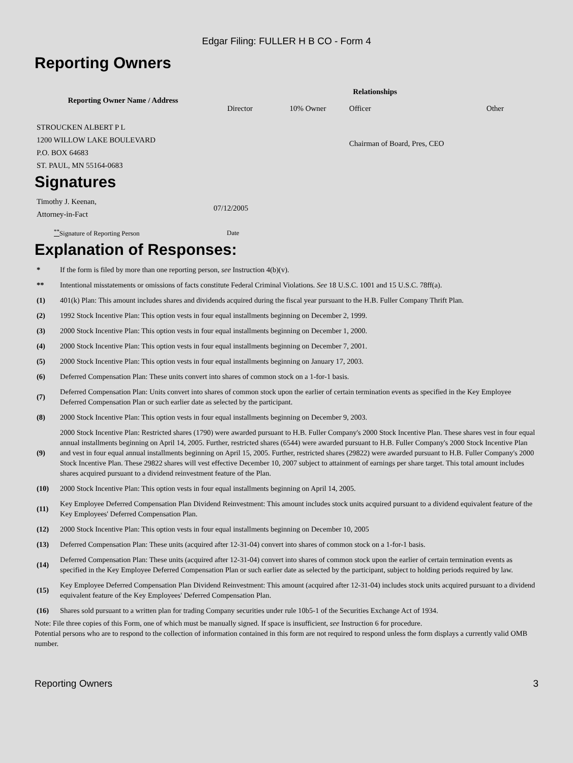Edgar Filing: FULLER H B CO - Form 4
Reporting Owners
| Reporting Owner Name / Address | Relationships | | | |
| --- | --- | --- | --- | --- |
| | Director | 10% Owner | Officer | Other |
| STROUCKEN ALBERT P L 1200 WILLOW LAKE BOULEVARD P.O. BOX 64683 ST. PAUL, MN 55164-0683 | | | Chairman of Board, Pres, CEO | |
Signatures
| Timothy J. Keenan, Attorney-in-Fact | 07/12/2005 |
| <sup>**</sup> Signature of Reporting Person | Date |
Explanation of Responses:
| * | If the form is filed by more than one reporting person, see Instruction 4(b)(v). |
| ** | Intentional misstatements or omissions of facts constitute Federal Criminal Violations. See 18 U.S.C. 1001 and 15 U.S.C. 78ff(a). |
| (1) | 401(k) Plan: This amount includes shares and dividends acquired during the fiscal year pursuant to the H.B. Fuller Company Thrift Plan. |
| (2) | 1992 Stock Incentive Plan: This option vests in four equal installments beginning on December 2, 1999. |
| (3) | 2000 Stock Incentive Plan: This option vests in four equal installments beginning on December 1, 2000. |
| (4) | 2000 Stock Incentive Plan: This option vests in four equal installments beginning on December 7, 2001. |
| (5) | 2000 Stock Incentive Plan: This option vests in four equal installments beginning on January 17, 2003. |
| (6) | Deferred Compensation Plan: These units convert into shares of common stock on a 1-for-1 basis. |
| (7) | Deferred Compensation Plan: Units convert into shares of common stock upon the earlier of certain termination events as specified in the Key Employee Deferred Compensation Plan or such earlier date as selected by the participant. |
| (8) | 2000 Stock Incentive Plan: This option vests in four equal installments beginning on December 9, 2003. |
| (9) | 2000 Stock Incentive Plan: Restricted shares (1790) were awarded pursuant to H.B. Fuller Company's 2000 Stock Incentive Plan. These shares vest in four equal annual installments beginning on April 14, 2005. Further, restricted shares (6544) were awarded pursuant to H.B. Fuller Company's 2000 Stock Incentive Plan and vest in four equal annual installments beginning on April 15, 2005. Further, restricted shares (29822) were awarded pursuant to H.B. Fuller Company's 2000 Stock Incentive Plan. These 29822 shares will vest effective December 10, 2007 subject to attainment of earnings per share target. This total amount includes shares acquired pursuant to a dividend reinvestment feature of the Plan. |
| (10) | 2000 Stock Incentive Plan: This option vests in four equal installments beginning on April 14, 2005. |
| (11) | Key Employee Deferred Compensation Plan Dividend Reinvestment: This amount includes stock units acquired pursuant to a dividend equivalent feature of the Key Employees' Deferred Compensation Plan. |
| (12) | 2000 Stock Incentive Plan: This option vests in four equal installments beginning on December 10, 2005 |
| (13) | Deferred Compensation Plan: These units (acquired after 12-31-04) convert into shares of common stock on a 1-for-1 basis. |
| (14) | Deferred Compensation Plan: These units (acquired after 12-31-04) convert into shares of common stock upon the earlier of certain termination events as specified in the Key Employee Deferred Compensation Plan or such earlier date as selected by the participant, subject to holding periods required by law. |
| (15) | Key Employee Deferred Compensation Plan Dividend Reinvestment: This amount (acquired after 12-31-04) includes stock units acquired pursuant to a dividend equivalent feature of the Key Employees' Deferred Compensation Plan. |
| (16) | Shares sold pursuant to a written plan for trading Company securities under rule 10b5-1 of the Securities Exchange Act of 1934. |
Note: File three copies of this Form, one of which must be manually signed. If space is insufficient, see Instruction 6 for procedure.
Potential persons who are to respond to the collection of information contained in this form are not required to respond unless the form displays a currently valid OMB number.
Reporting Owners 3